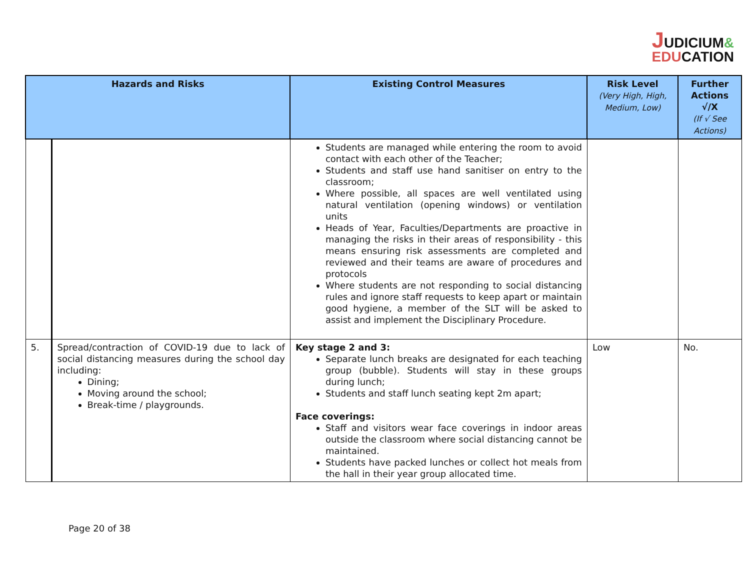JUDICIUM&
EDUCATION
| Hazards and Risks | | Existing Control Measures | Risk Level (Very High, High, Medium, Low) | Further Actions √/X (If √ See Actions) |
| --- | --- | --- | --- | --- |
| | | Students are managed while entering the room to avoid contact with each other of the Teacher; Students and staff use hand sanitiser on entry to the classroom; Where possible, all spaces are well ventilated using natural ventilation (opening windows) or ventilation units Heads of Year, Faculties/Departments are proactive in managing the risks in their areas of responsibility - this means ensuring risk assessments are completed and reviewed and their teams are aware of procedures and protocols Where students are not responding to social distancing rules and ignore staff requests to keep apart or maintain good hygiene, a member of the SLT will be asked to assist and implement the Disciplinary Procedure. | | |
| 5. | Spread/contraction of COVID-19 due to lack of social distancing measures during the school day including: Dining; Moving around the school; Break-time / playgrounds. | Key stage 2 and 3: Separate lunch breaks are designated for each teaching group (bubble). Students will stay in these groups during lunch; Students and staff lunch seating kept 2m apart; Face coverings: Staff and visitors wear face coverings in indoor areas outside the classroom where social distancing cannot be maintained. Students have packed lunches or collect hot meals from the hall in their year group allocated time. | Low | No. |
Page 20 of 38